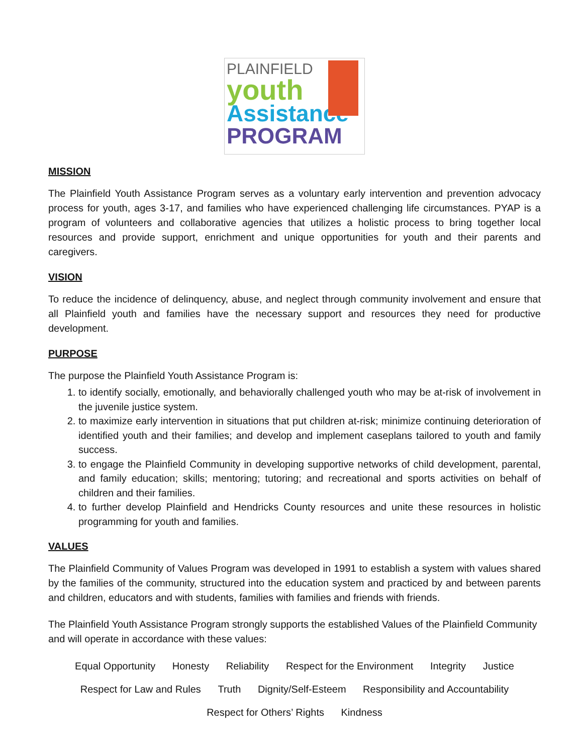PLAINFIELD
youth
Assistance
PROGRAM
MISSION
The Plainfield Youth Assistance Program serves as a voluntary early intervention and prevention advocacy process for youth, ages 3-17, and families who have experienced challenging life circumstances. PYAP is a program of volunteers and collaborative agencies that utilizes a holistic process to bring together local resources and provide support, enrichment and unique opportunities for youth and their parents and caregivers.
VISION
To reduce the incidence of delinquency, abuse, and neglect through community involvement and ensure that all Plainfield youth and families have the necessary support and resources they need for productive development.
PURPOSE
The purpose the Plainfield Youth Assistance Program is:
1. to identify socially, emotionally, and behaviorally challenged youth who may be at-risk of involvement in the juvenile justice system.
2. to maximize early intervention in situations that put children at-risk; minimize continuing deterioration of identified youth and their families; and develop and implement caseplans tailored to youth and family success.
3. to engage the Plainfield Community in developing supportive networks of child development, parental, and family education; skills; mentoring; tutoring; and recreational and sports activities on behalf of children and their families.
4. to further develop Plainfield and Hendricks County resources and unite these resources in holistic programming for youth and families.
VALUES
The Plainfield Community of Values Program was developed in 1991 to establish a system with values shared by the families of the community, structured into the education system and practiced by and between parents and children, educators and with students, families with families and friends with friends.
The Plainfield Youth Assistance Program strongly supports the established Values of the Plainfield Community and will operate in accordance with these values:
Equal Opportunity Honesty Reliability Respect for the Environment Integrity Justice
Respect for Law and Rules Truth Dignity/Self-Esteem Responsibility and Accountability
Respect for Others’ Rights Kindness